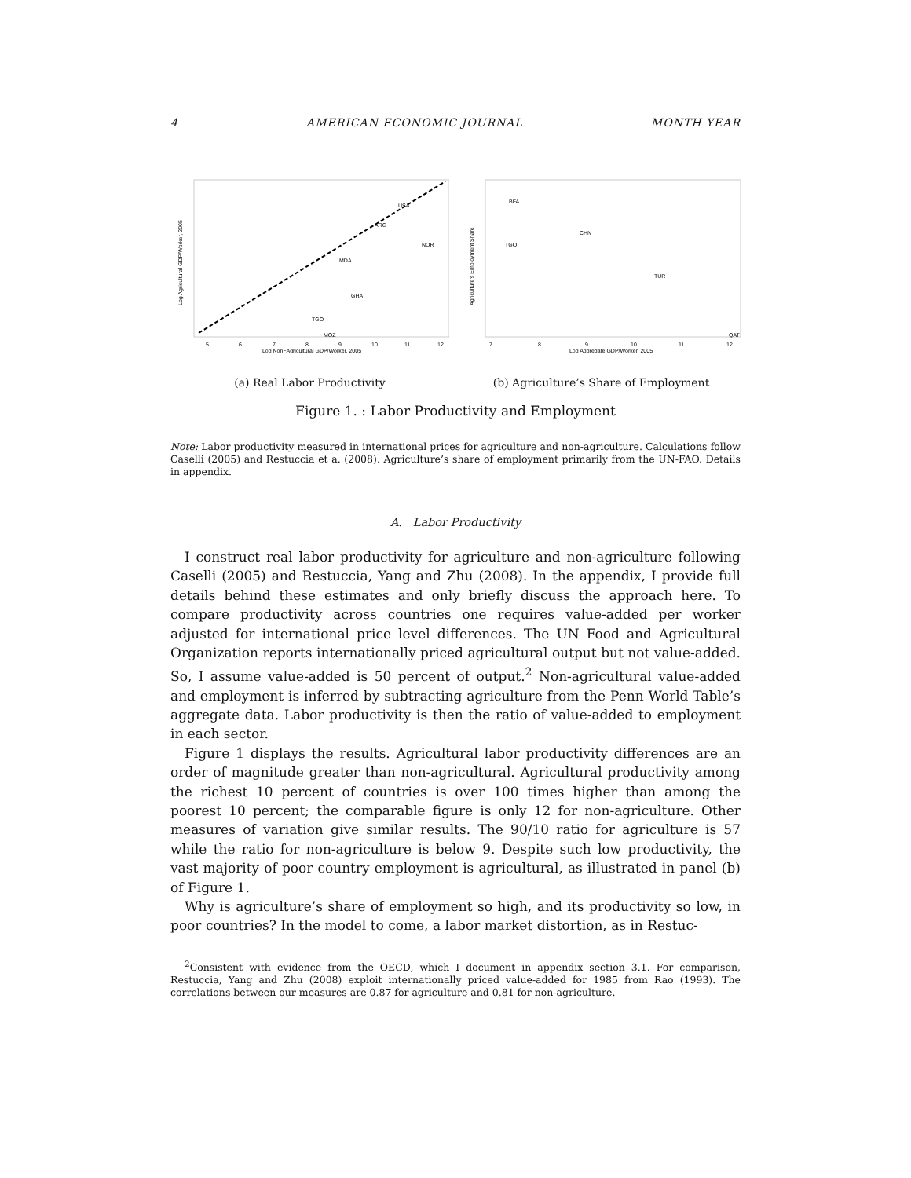4 AMERICAN ECONOMIC JOURNAL MONTH YEAR
Log Non−Agricultural GDP/Worker, 2005
5
6
7
8
9
10
11
12
USA
ARG
NOR
MDA
GHA
TGO
MOZ
Log Agricultural GDP/Worker, 2005
(a) Real Labor Productivity
Log Aggregate GDP/Worker, 2005
7
8
9
10
11
12
BFA
CHN
TGO
TUR
QAT
Agriculture's Employment Share
(b) Agriculture’s Share of Employment
Figure 1. : Labor Productivity and Employment
Note: Labor productivity measured in international prices for agriculture and non-agriculture. Calculations follow Caselli (2005) and Restuccia et a. (2008). Agriculture’s share of employment primarily from the UN-FAO. Details in appendix.
A. Labor Productivity
I construct real labor productivity for agriculture and non-agriculture following Caselli (2005) and Restuccia, Yang and Zhu (2008). In the appendix, I provide full details behind these estimates and only briefly discuss the approach here. To compare productivity across countries one requires value-added per worker adjusted for international price level differences. The UN Food and Agricultural Organization reports internationally priced agricultural output but not value-added. So, I assume value-added is 50 percent of output.<sup>2</sup> Non-agricultural value-added and employment is inferred by subtracting agriculture from the Penn World Table’s aggregate data. Labor productivity is then the ratio of value-added to employment in each sector.
Figure 1 displays the results. Agricultural labor productivity differences are an order of magnitude greater than non-agricultural. Agricultural productivity among the richest 10 percent of countries is over 100 times higher than among the poorest 10 percent; the comparable figure is only 12 for non-agriculture. Other measures of variation give similar results. The 90/10 ratio for agriculture is 57 while the ratio for non-agriculture is below 9. Despite such low productivity, the vast majority of poor country employment is agricultural, as illustrated in panel (b) of Figure 1.
Why is agriculture’s share of employment so high, and its productivity so low, in poor countries? In the model to come, a labor market distortion, as in Restuc-
<sup>2</sup> Consistent with evidence from the OECD, which I document in appendix section 3.1. For comparison, Restuccia, Yang and Zhu (2008) exploit internationally priced value-added for 1985 from Rao (1993). The correlations between our measures are 0.87 for agriculture and 0.81 for non-agriculture.